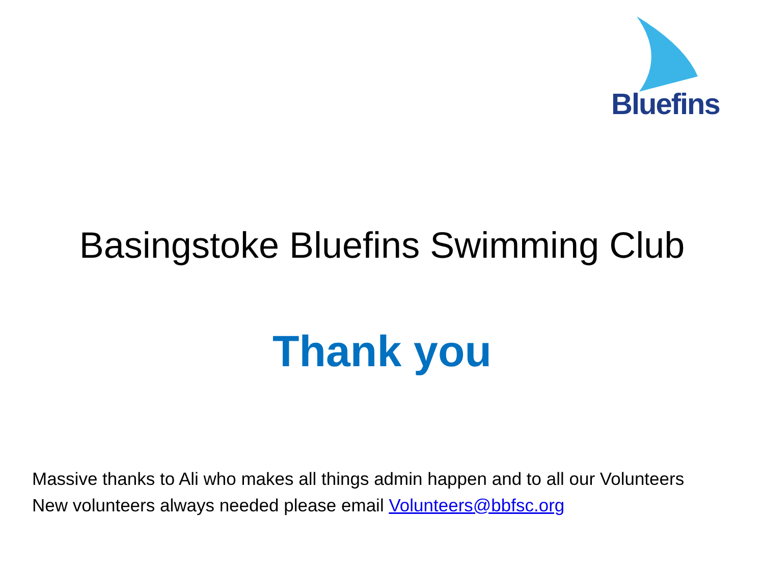Bluefins
Basingstoke Bluefins Swimming Club
Thank you
Massive thanks to Ali who makes all things admin happen and to all our Volunteers
New volunteers always needed please email Volunteers@bbfsc.org